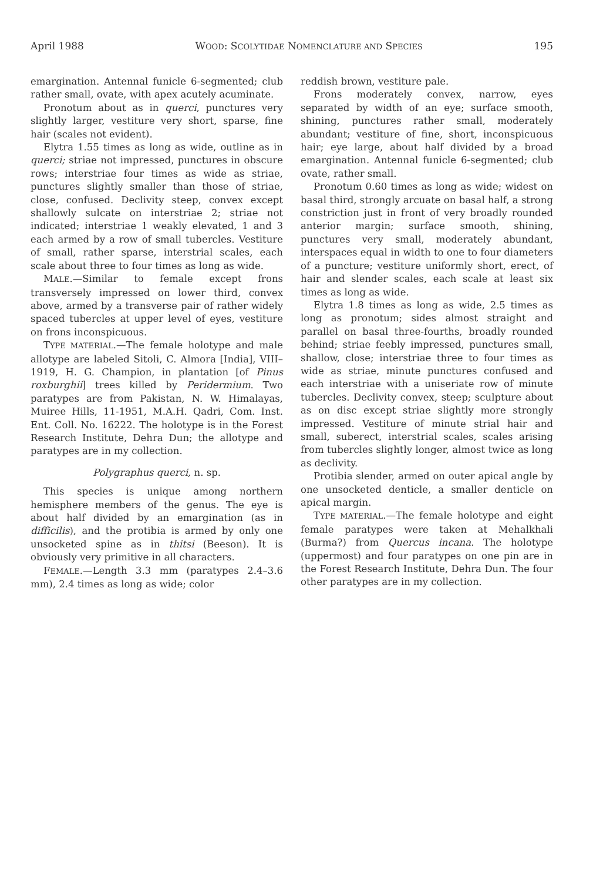April 1988 WOOD: SCOLYTIDAE NOMENCLATURE AND SPECIES 195
emargination. Antennal funicle 6-segmented; club rather small, ovate, with apex acutely acuminate.
Pronotum about as in querci, punctures very slightly larger, vestiture very short, sparse, fine hair (scales not evident).
Elytra 1.55 times as long as wide, outline as in querci; striae not impressed, punctures in obscure rows; interstriae four times as wide as striae, punctures slightly smaller than those of striae, close, confused. Declivity steep, convex except shallowly sulcate on interstriae 2; striae not indicated; interstriae 1 weakly elevated, 1 and 3 each armed by a row of small tubercles. Vestiture of small, rather sparse, interstrial scales, each scale about three to four times as long as wide.
MALE.—Similar to female except frons transversely impressed on lower third, convex above, armed by a transverse pair of rather widely spaced tubercles at upper level of eyes, vestiture on frons inconspicuous.
TYPE MATERIAL.—The female holotype and male allotype are labeled Sitoli, C. Almora [India], VIII–1919, H. G. Champion, in plantation [of Pinus roxburghii] trees killed by Peridermium. Two paratypes are from Pakistan, N. W. Himalayas, Muiree Hills, 11-1951, M.A.H. Qadri, Com. Inst. Ent. Coll. No. 16222. The holotype is in the Forest Research Institute, Dehra Dun; the allotype and paratypes are in my collection.
Polygraphus querci, n. sp.
This species is unique among northern hemisphere members of the genus. The eye is about half divided by an emargination (as in difficilis), and the protibia is armed by only one unsocketed spine as in thitsi (Beeson). It is obviously very primitive in all characters.
FEMALE.—Length 3.3 mm (paratypes 2.4–3.6 mm), 2.4 times as long as wide; color
reddish brown, vestiture pale.
Frons moderately convex, narrow, eyes separated by width of an eye; surface smooth, shining, punctures rather small, moderately abundant; vestiture of fine, short, inconspicuous hair; eye large, about half divided by a broad emargination. Antennal funicle 6-segmented; club ovate, rather small.
Pronotum 0.60 times as long as wide; widest on basal third, strongly arcuate on basal half, a strong constriction just in front of very broadly rounded anterior margin; surface smooth, shining, punctures very small, moderately abundant, interspaces equal in width to one to four diameters of a puncture; vestiture uniformly short, erect, of hair and slender scales, each scale at least six times as long as wide.
Elytra 1.8 times as long as wide, 2.5 times as long as pronotum; sides almost straight and parallel on basal three-fourths, broadly rounded behind; striae feebly impressed, punctures small, shallow, close; interstriae three to four times as wide as striae, minute punctures confused and each interstriae with a uniseriate row of minute tubercles. Declivity convex, steep; sculpture about as on disc except striae slightly more strongly impressed. Vestiture of minute strial hair and small, suberect, interstrial scales, scales arising from tubercles slightly longer, almost twice as long as declivity.
Protibia slender, armed on outer apical angle by one unsocketed denticle, a smaller denticle on apical margin.
TYPE MATERIAL.—The female holotype and eight female paratypes were taken at Mehalkhali (Burma?) from Quercus incana. The holotype (uppermost) and four paratypes on one pin are in the Forest Research Institute, Dehra Dun. The four other paratypes are in my collection.